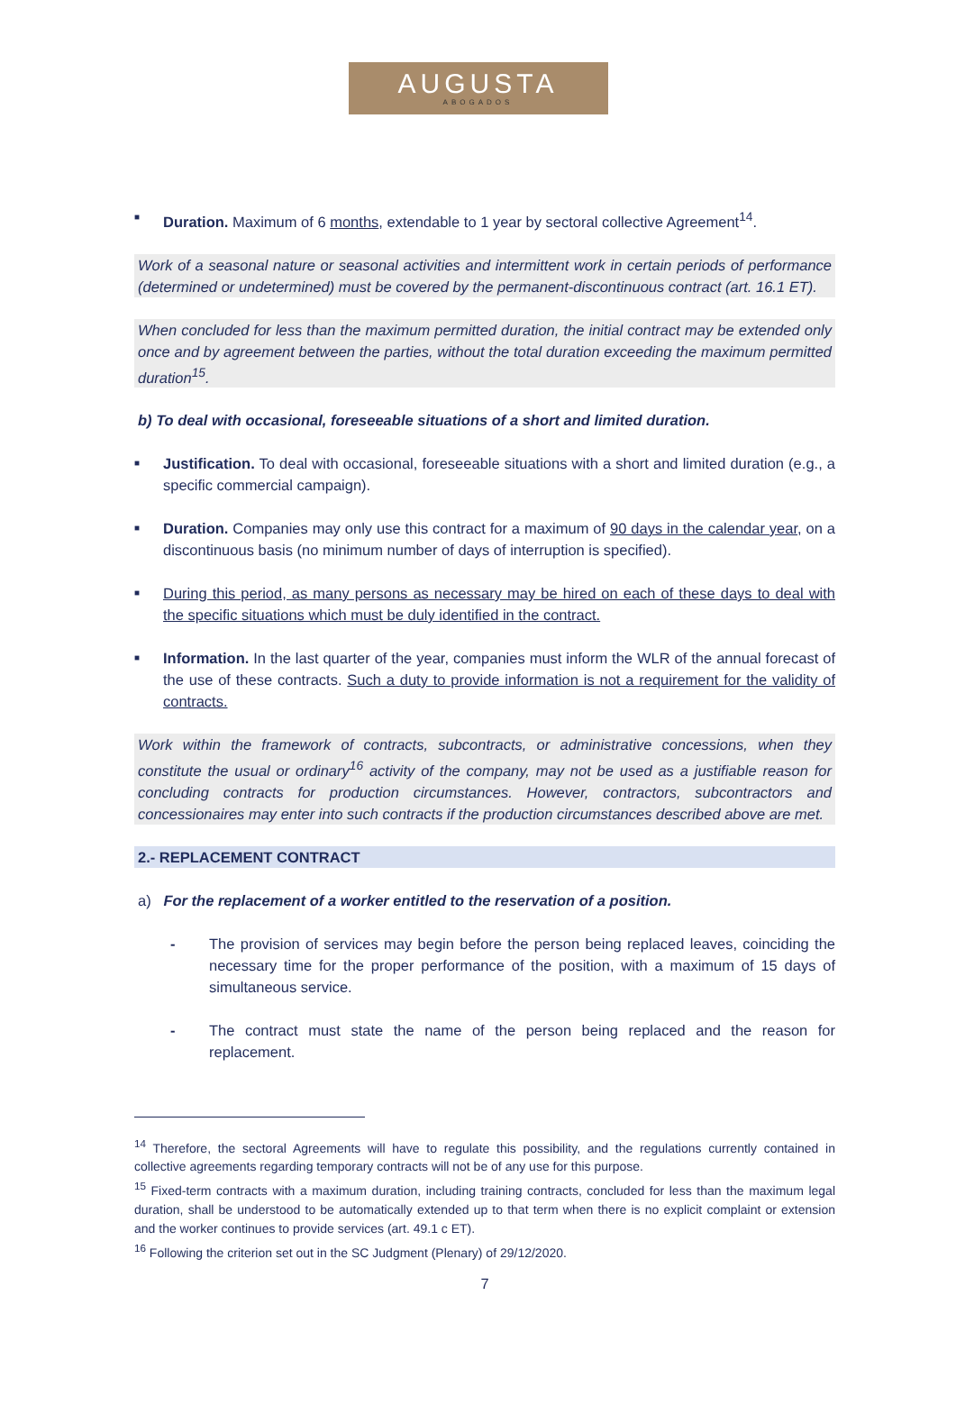AUGUSTA
ABOGADOS
■
Duration. Maximum of 6 months, extendable to 1 year by sectoral collective Agreement<sup>14</sup>.
Work of a seasonal nature or seasonal activities and intermittent work in certain periods of performance (determined or undetermined) must be covered by the permanent-discontinuous contract (art. 16.1 ET).
When concluded for less than the maximum permitted duration, the initial contract may be extended only once and by agreement between the parties, without the total duration exceeding the maximum permitted duration<sup>15</sup>.
b) To deal with occasional, foreseeable situations of a short and limited duration.
■
Justification. To deal with occasional, foreseeable situations with a short and limited duration (e.g., a specific commercial campaign).
■
Duration. Companies may only use this contract for a maximum of 90 days in the calendar year, on a discontinuous basis (no minimum number of days of interruption is specified).
■
During this period, as many persons as necessary may be hired on each of these days to deal with the specific situations which must be duly identified in the contract.
■
Information. In the last quarter of the year, companies must inform the WLR of the annual forecast of the use of these contracts. Such a duty to provide information is not a requirement for the validity of contracts.
Work within the framework of contracts, subcontracts, or administrative concessions, when they constitute the usual or ordinary<sup>16</sup> activity of the company, may not be used as a justifiable reason for concluding contracts for production circumstances. However, contractors, subcontractors and concessionaires may enter into such contracts if the production circumstances described above are met.
2.- REPLACEMENT CONTRACT
a) For the replacement of a worker entitled to the reservation of a position.
- The provision of services may begin before the person being replaced leaves, coinciding the necessary time for the proper performance of the position, with a maximum of 15 days of simultaneous service.
- The contract must state the name of the person being replaced and the reason for replacement.
<sup>14</sup> Therefore, the sectoral Agreements will have to regulate this possibility, and the regulations currently contained in collective agreements regarding temporary contracts will not be of any use for this purpose.
<sup>15</sup> Fixed-term contracts with a maximum duration, including training contracts, concluded for less than the maximum legal duration, shall be understood to be automatically extended up to that term when there is no explicit complaint or extension and the worker continues to provide services (art. 49.1 c ET).
<sup>16</sup> Following the criterion set out in the SC Judgment (Plenary) of 29/12/2020.
7